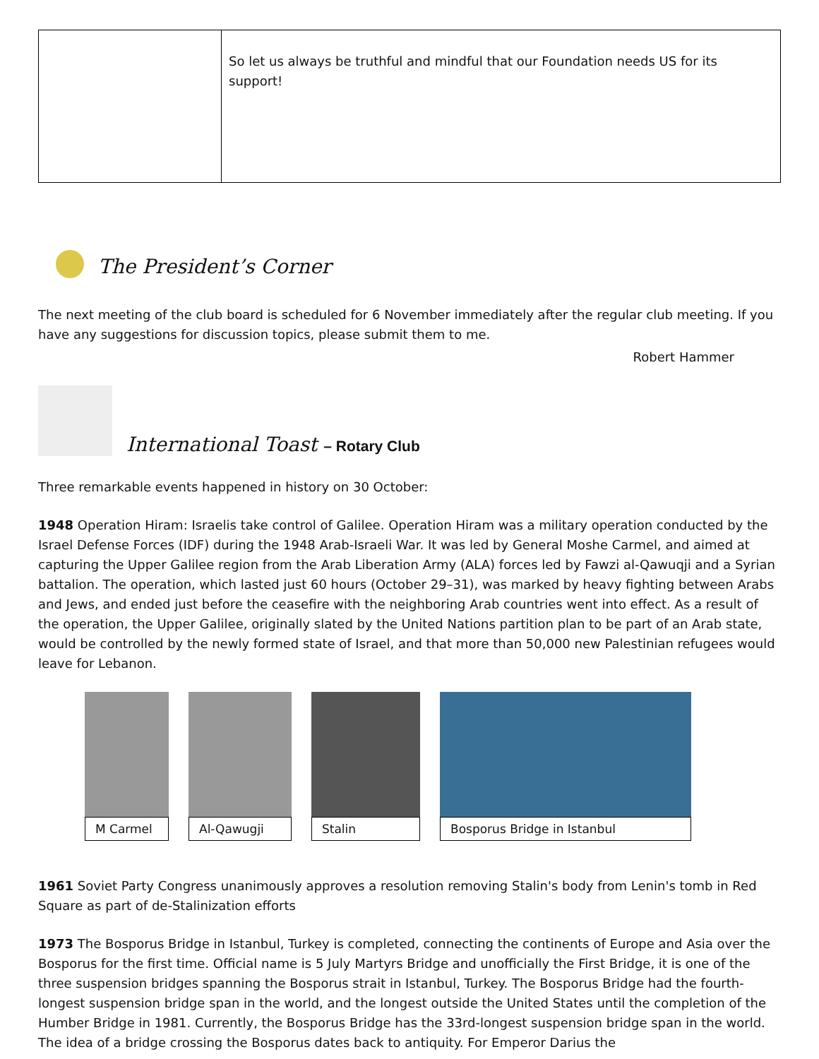| | So let us always be truthful and mindful that our Foundation needs US for its support! |
The President’s Corner
The next meeting of the club board is scheduled for 6 November immediately after the regular club meeting. If you have any suggestions for discussion topics, please submit them to me.
Robert Hammer
International Toast – Rotary Club
Three remarkable events happened in history on 30 October:
1948 Operation Hiram: Israelis take control of Galilee. Operation Hiram was a military operation conducted by the Israel Defense Forces (IDF) during the 1948 Arab-Israeli War. It was led by General Moshe Carmel, and aimed at capturing the Upper Galilee region from the Arab Liberation Army (ALA) forces led by Fawzi al-Qawuqji and a Syrian battalion. The operation, which lasted just 60 hours (October 29–31), was marked by heavy fighting between Arabs and Jews, and ended just before the ceasefire with the neighboring Arab countries went into effect. As a result of the operation, the Upper Galilee, originally slated by the United Nations partition plan to be part of an Arab state, would be controlled by the newly formed state of Israel, and that more than 50,000 new Palestinian refugees would leave for Lebanon.
M Carmel Al-Qawugji Stalin Bosporus Bridge in Istanbul
1961 Soviet Party Congress unanimously approves a resolution removing Stalin's body from Lenin's tomb in Red Square as part of de-Stalinization efforts
1973 The Bosporus Bridge in Istanbul, Turkey is completed, connecting the continents of Europe and Asia over the Bosporus for the first time. Official name is 5 July Martyrs Bridge and unofficially the First Bridge, it is one of the three suspension bridges spanning the Bosporus strait in Istanbul, Turkey. The Bosporus Bridge had the fourth-longest suspension bridge span in the world, and the longest outside the United States until the completion of the Humber Bridge in 1981. Currently, the Bosporus Bridge has the 33rd-longest suspension bridge span in the world. The idea of a bridge crossing the Bosporus dates back to antiquity. For Emperor Darius the